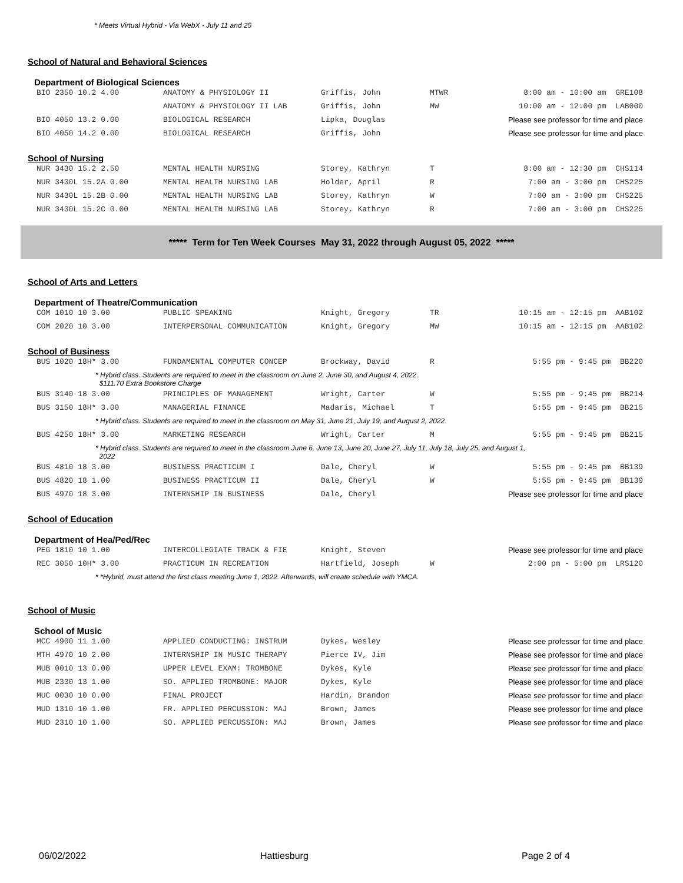* Meets Virtual Hybrid - Via WebX - July 11 and 25
School of Natural and Behavioral Sciences
Department of Biological Sciences
| BIO 2350 10.2 4.00 | ANATOMY & PHYSIOLOGY II | Griffis, John | MTWR | 8:00 am - 10:00 am GRE108 |
| | ANATOMY & PHYSIOLOGY II LAB | Griffis, John | MW | 10:00 am - 12:00 pm LAB000 |
| BIO 4050 13.2 0.00 | BIOLOGICAL RESEARCH | Lipka, Douglas | | Please see professor for time and place |
| BIO 4050 14.2 0.00 | BIOLOGICAL RESEARCH | Griffis, John | | Please see professor for time and place |
School of Nursing
| NUR 3430 15.2 2.50 | MENTAL HEALTH NURSING | Storey, Kathryn | T | 8:00 am - 12:30 pm CHS114 |
| NUR 3430L 15.2A 0.00 | MENTAL HEALTH NURSING LAB | Holder, April | R | 7:00 am - 3:00 pm CHS225 |
| NUR 3430L 15.2B 0.00 | MENTAL HEALTH NURSING LAB | Storey, Kathryn | W | 7:00 am - 3:00 pm CHS225 |
| NUR 3430L 15.2C 0.00 | MENTAL HEALTH NURSING LAB | Storey, Kathryn | R | 7:00 am - 3:00 pm CHS225 |
***** Term for Ten Week Courses May 31, 2022 through August 05, 2022 *****
School of Arts and Letters
Department of Theatre/Communication
| COM 1010 10 3.00 | PUBLIC SPEAKING | Knight, Gregory | TR | 10:15 am - 12:15 pm AAB102 |
| COM 2020 10 3.00 | INTERPERSONAL COMMUNICATION | Knight, Gregory | MW | 10:15 am - 12:15 pm AAB102 |
School of Business
| BUS 1020 18H* 3.00 | FUNDAMENTAL COMPUTER CONCEP | Brockway, David | R | 5:55 pm - 9:45 pm BB220 |
| * Hybrid class. Students are required to meet in the classroom on June 2, June 30, and August 4, 2022. $111.70 Extra Bookstore Charge | | | | |
| BUS 3140 18 3.00 | PRINCIPLES OF MANAGEMENT | Wright, Carter | W | 5:55 pm - 9:45 pm BB214 |
| BUS 3150 18H* 3.00 | MANAGERIAL FINANCE | Madaris, Michael | T | 5:55 pm - 9:45 pm BB215 |
| * Hybrid class. Students are required to meet in the classroom on May 31, June 21, July 19, and August 2, 2022. | | | | |
| BUS 4250 18H* 3.00 | MARKETING RESEARCH | Wright, Carter | M | 5:55 pm - 9:45 pm BB215 |
| * Hybrid class. Students are required to meet in the classroom June 6, June 13, June 20, June 27, July 11, July 18, July 25, and August 1, 2022 | | | | |
| BUS 4810 18 3.00 | BUSINESS PRACTICUM I | Dale, Cheryl | W | 5:55 pm - 9:45 pm BB139 |
| BUS 4820 18 1.00 | BUSINESS PRACTICUM II | Dale, Cheryl | W | 5:55 pm - 9:45 pm BB139 |
| BUS 4970 18 3.00 | INTERNSHIP IN BUSINESS | Dale, Cheryl | | Please see professor for time and place |
School of Education
Department of Hea/Ped/Rec
| PEG 1810 10 1.00 | INTERCOLLEGIATE TRACK & FIE | Knight, Steven | | Please see professor for time and place |
| REC 3050 10H* 3.00 | PRACTICUM IN RECREATION | Hartfield, Joseph | W | 2:00 pm - 5:00 pm LRS120 |
| * *Hybrid, must attend the first class meeting June 1, 2022. Afterwards, will create schedule with YMCA. | | | | |
School of Music
School of Music
| MCC 4900 11 1.00 | APPLIED CONDUCTING: INSTRUM | Dykes, Wesley | | Please see professor for time and place |
| MTH 4970 10 2.00 | INTERNSHIP IN MUSIC THERAPY | Pierce IV, Jim | | Please see professor for time and place |
| MUB 0010 13 0.00 | UPPER LEVEL EXAM: TROMBONE | Dykes, Kyle | | Please see professor for time and place |
| MUB 2330 13 1.00 | SO. APPLIED TROMBONE: MAJOR | Dykes, Kyle | | Please see professor for time and place |
| MUC 0030 10 0.00 | FINAL PROJECT | Hardin, Brandon | | Please see professor for time and place |
| MUD 1310 10 1.00 | FR. APPLIED PERCUSSION: MAJ | Brown, James | | Please see professor for time and place |
| MUD 2310 10 1.00 | SO. APPLIED PERCUSSION: MAJ | Brown, James | | Please see professor for time and place |
06/02/2022 Hattiesburg Page 2 of 4